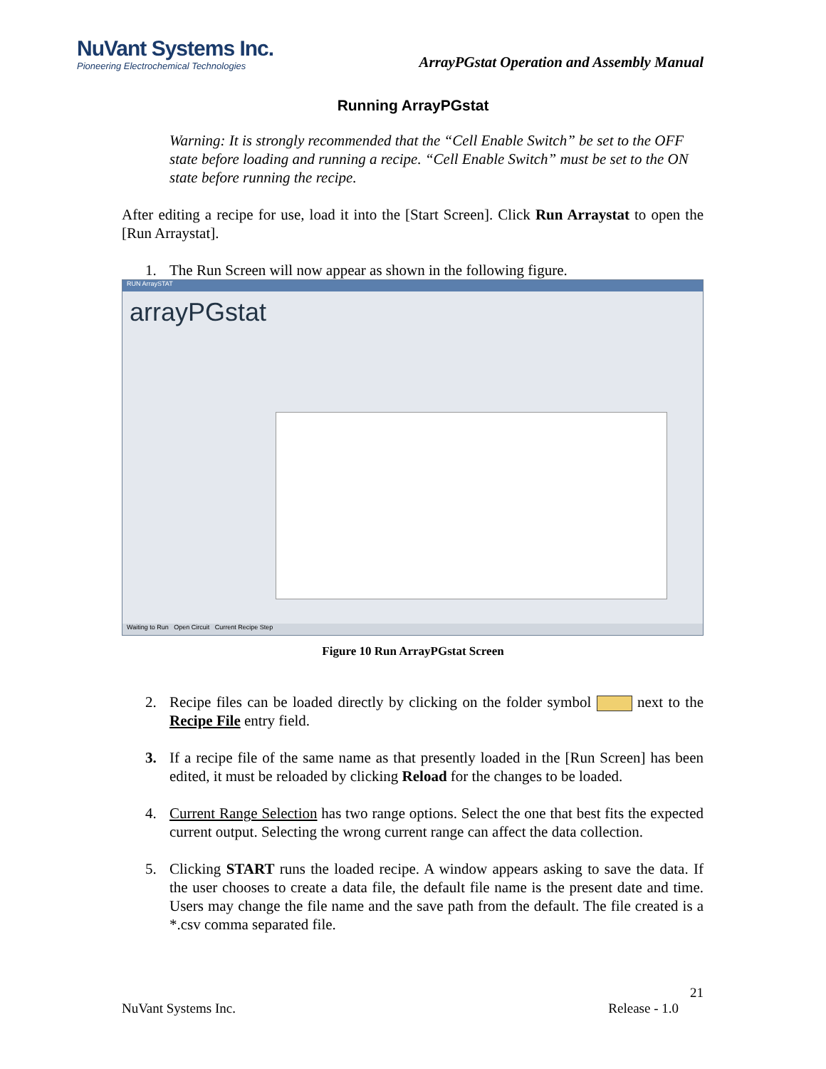NuVant Systems Inc.
Pioneering Electrochemical Technologies
ArrayPGstat Operation and Assembly Manual
Running ArrayPGstat
Warning: It is strongly recommended that the “Cell Enable Switch” be set to the OFF state before loading and running a recipe. “Cell Enable Switch” must be set to the ON state before running the recipe.
After editing a recipe for use, load it into the [Start Screen]. Click Run Arraystat to open the [Run Arraystat].
1. The Run Screen will now appear as shown in the following figure.
RUN ArraySTAT
arrayPGstat
Waiting to Run Open Circuit Current Recipe Step
Figure 10 Run ArrayPGstat Screen
2. Recipe files can be loaded directly by clicking on the folder symbol next to the Recipe File entry field.
3. If a recipe file of the same name as that presently loaded in the [Run Screen] has been edited, it must be reloaded by clicking Reload for the changes to be loaded.
4. Current Range Selection has two range options. Select the one that best fits the expected current output. Selecting the wrong current range can affect the data collection.
5. Clicking START runs the loaded recipe. A window appears asking to save the data. If the user chooses to create a data file, the default file name is the present date and time. Users may change the file name and the save path from the default. The file created is a *.csv comma separated file.
21
NuVant Systems Inc. Release - 1.0